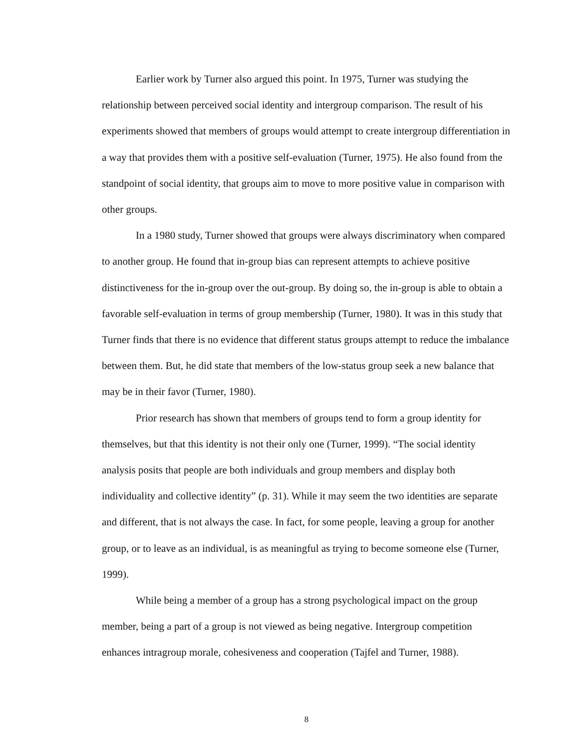Earlier work by Turner also argued this point. In 1975, Turner was studying the relationship between perceived social identity and intergroup comparison. The result of his experiments showed that members of groups would attempt to create intergroup differentiation in a way that provides them with a positive self-evaluation (Turner, 1975). He also found from the standpoint of social identity, that groups aim to move to more positive value in comparison with other groups.
In a 1980 study, Turner showed that groups were always discriminatory when compared to another group. He found that in-group bias can represent attempts to achieve positive distinctiveness for the in-group over the out-group. By doing so, the in-group is able to obtain a favorable self-evaluation in terms of group membership (Turner, 1980). It was in this study that Turner finds that there is no evidence that different status groups attempt to reduce the imbalance between them. But, he did state that members of the low-status group seek a new balance that may be in their favor (Turner, 1980).
Prior research has shown that members of groups tend to form a group identity for themselves, but that this identity is not their only one (Turner, 1999). “The social identity analysis posits that people are both individuals and group members and display both individuality and collective identity” (p. 31). While it may seem the two identities are separate and different, that is not always the case. In fact, for some people, leaving a group for another group, or to leave as an individual, is as meaningful as trying to become someone else (Turner, 1999).
While being a member of a group has a strong psychological impact on the group member, being a part of a group is not viewed as being negative. Intergroup competition enhances intragroup morale, cohesiveness and cooperation (Tajfel and Turner, 1988).
8